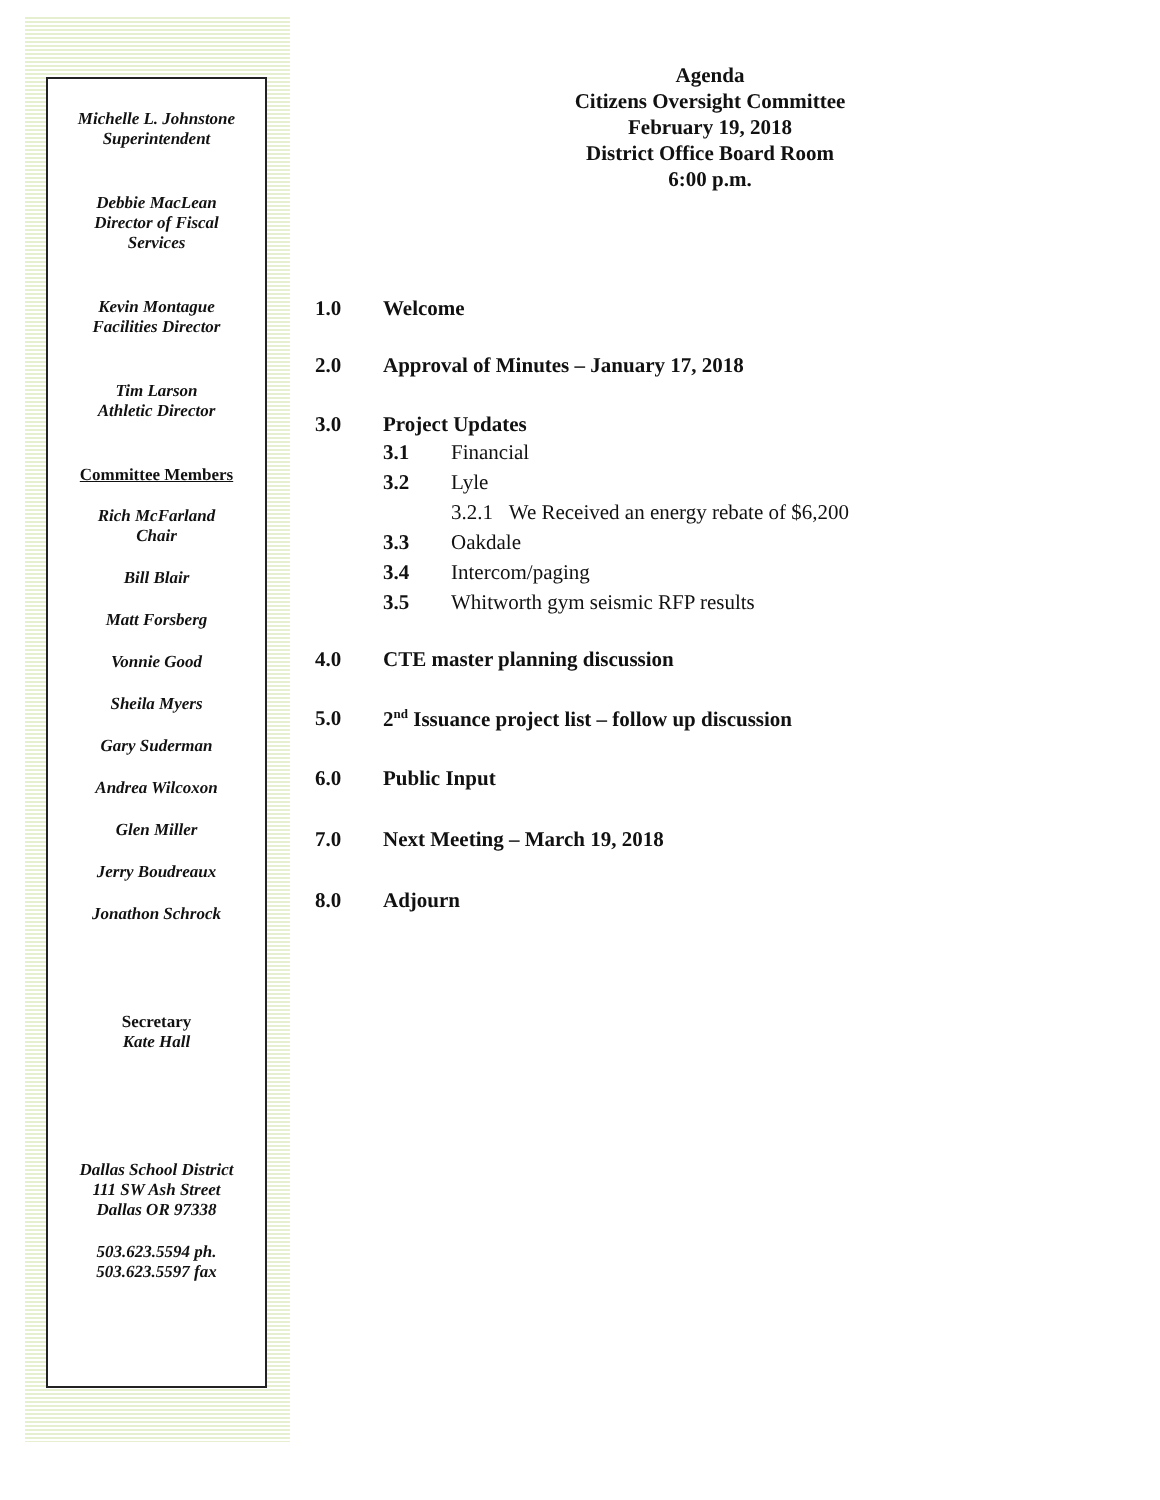Michelle L. Johnstone
Superintendent
Debbie MacLean
Director of Fiscal
Services
Kevin Montague
Facilities Director
Tim Larson
Athletic Director
Committee Members
Rich McFarland
Chair
Bill Blair
Matt Forsberg
Vonnie Good
Sheila Myers
Gary Suderman
Andrea Wilcoxon
Glen Miller
Jerry Boudreaux
Jonathon Schrock
Secretary
Kate Hall
Dallas School District
111 SW Ash Street
Dallas OR 97338
503.623.5594 ph.
503.623.5597 fax
Agenda
Citizens Oversight Committee
February 19, 2018
District Office Board Room
6:00 p.m.
1.0 Welcome
2.0 Approval of Minutes – January 17, 2018
3.0 Project Updates
3.1 Financial
3.2 Lyle
3.2.1 We Received an energy rebate of $6,200
3.3 Oakdale
3.4 Intercom/paging
3.5 Whitworth gym seismic RFP results
4.0 CTE master planning discussion
5.0 2<sup>nd</sup> Issuance project list – follow up discussion
6.0 Public Input
7.0 Next Meeting – March 19, 2018
8.0 Adjourn